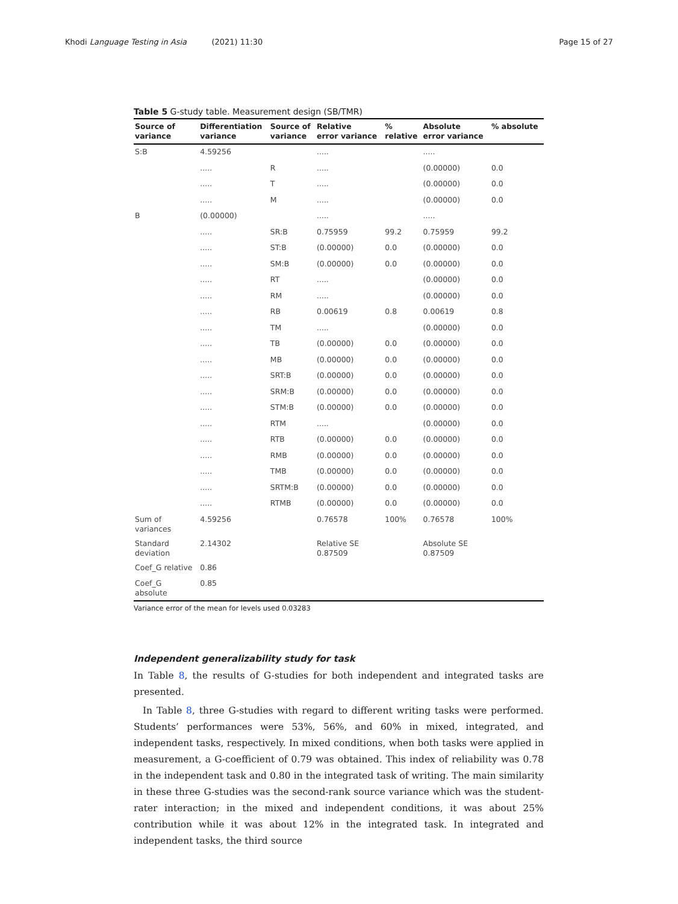Khodi Language Testing in Asia (2021) 11:30
Page 15 of 27
Table 5 G-study table. Measurement design (SB/TMR)
| Source of variance | Differentiation variance | Source of variance | Relative error variance | % relative | Absolute error variance | % absolute |
| --- | --- | --- | --- | --- | --- | --- |
| S:B | 4.59256 | | ..... | | ..... | |
| | ..... | R | ..... | | (0.00000) | 0.0 |
| | ..... | T | ..... | | (0.00000) | 0.0 |
| | ..... | M | ..... | | (0.00000) | 0.0 |
| B | (0.00000) | | ..... | | ..... | |
| | ..... | SR:B | 0.75959 | 99.2 | 0.75959 | 99.2 |
| | ..... | ST:B | (0.00000) | 0.0 | (0.00000) | 0.0 |
| | ..... | SM:B | (0.00000) | 0.0 | (0.00000) | 0.0 |
| | ..... | RT | ..... | | (0.00000) | 0.0 |
| | ..... | RM | ..... | | (0.00000) | 0.0 |
| | ..... | RB | 0.00619 | 0.8 | 0.00619 | 0.8 |
| | ..... | TM | ..... | | (0.00000) | 0.0 |
| | ..... | TB | (0.00000) | 0.0 | (0.00000) | 0.0 |
| | ..... | MB | (0.00000) | 0.0 | (0.00000) | 0.0 |
| | ..... | SRT:B | (0.00000) | 0.0 | (0.00000) | 0.0 |
| | ..... | SRM:B | (0.00000) | 0.0 | (0.00000) | 0.0 |
| | ..... | STM:B | (0.00000) | 0.0 | (0.00000) | 0.0 |
| | ..... | RTM | ..... | | (0.00000) | 0.0 |
| | ..... | RTB | (0.00000) | 0.0 | (0.00000) | 0.0 |
| | ..... | RMB | (0.00000) | 0.0 | (0.00000) | 0.0 |
| | ..... | TMB | (0.00000) | 0.0 | (0.00000) | 0.0 |
| | ..... | SRTM:B | (0.00000) | 0.0 | (0.00000) | 0.0 |
| | ..... | RTMB | (0.00000) | 0.0 | (0.00000) | 0.0 |
| Sum of variances | 4.59256 | | 0.76578 | 100% | 0.76578 | 100% |
| Standard deviation | 2.14302 | | Relative SE 0.87509 | | Absolute SE 0.87509 | |
| Coef_G relative | 0.86 | | | | | |
| Coef_G absolute | 0.85 | | | | | |
Variance error of the mean for levels used 0.03283
Independent generalizability study for task
In Table 8, the results of G-studies for both independent and integrated tasks are presented.
In Table 8, three G-studies with regard to different writing tasks were performed. Students’ performances were 53%, 56%, and 60% in mixed, integrated, and independent tasks, respectively. In mixed conditions, when both tasks were applied in measurement, a G-coefficient of 0.79 was obtained. This index of reliability was 0.78 in the independent task and 0.80 in the integrated task of writing. The main similarity in these three G-studies was the second-rank source variance which was the student-rater interaction; in the mixed and independent conditions, it was about 25% contribution while it was about 12% in the integrated task. In integrated and independent tasks, the third source